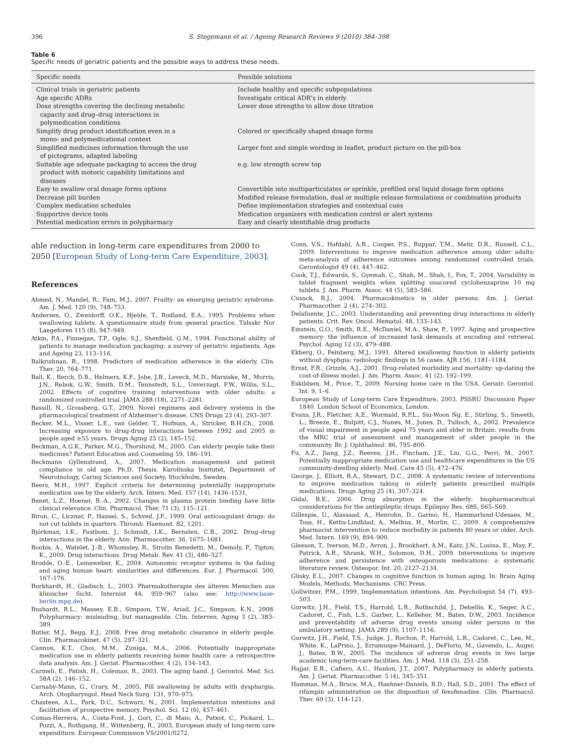396 S. Stegemann et al. / Ageing Research Reviews 9 (2010) 384–398
Table 6
Specific needs of geriatric patients and the possible ways to address these needs.
| Specific needs | Possible solutions |
| --- | --- |
| Clinical trials in geriatric patients | Include healthy and specific subpopulations |
| Age specific ADRs | Investigate critical ADR's in elderly |
| Dose strengths covering the declining metabolic capacity and drug–drug interactions in polymedication conditions | Lower dose strengths to allow dose titration |
| Simplify drug product identification even in a mono- and polymedicational context | Colored or specifically shaped dosage forms |
| Simplified medicines information through the use of pictograms, adapted labeling | Larger font and simple wording in leaflet, product picture on the pill-box |
| Suitable age adequate packaging to access the drug product with motoric capability limitations and diseases | e.g. low strength screw top |
| Easy to swallow oral dosage forms options | Convertible into multiparticulates or sprinkle, prefilled oral liquid dosage form options |
| Decrease pill burden | Modified release formulation, dual or multiple release formulations or combination products |
| Complex medication schedules | Define implementation strategies and contextual cues |
| Supportive device tools | Medication organizers with medication control or alert systems |
| Potential medication errors in polypharmacy | Easy and clearly identifiable drug products |
able reduction in long-term care expenditures from 2000 to 2050 [European Study of Long-term Care Expenditure, 2003].
References
Ahmed, N., Mandel, R., Fain, M.J., 2007. Frailty: an emerging geriatric syndrome. Am. J. Med. 120 (9), 748–753.
Andersen, O., Zweidorff, O.K., Hjelde, T., Rodland, E.A., 1995. Problems when swallowing tablets. A questionnaire study from general practice. Tidsskr Nor Laegeforen 115 (8), 947–949.
Atkin, P.A., Finnegan, T.P., Ogle, S.J., Shenfield, G.M., 1994. Functional ability of patients to manage medication packaging: a survey of geriatric inpatients. Age and Ageing 23, 113–116.
Balkrishnan, R., 1998. Predictors of medication adherence in the elderly. Clin. Ther. 20, 764–771.
Ball, K., Berch, D.B., Helmers, K.F., Jobe, J.B., Leveck, M.D., Marsiske, M., Morris, J.N., Rebok, G.W., Smith, D.M., Tennstedt, S.L., Unverzagt, F.W., Willis, S.L., 2002. Effects of cognitive training interventions with older adults: a randomized controlled trial. JAMA 288 (18), 2271–2281.
Bassill, N., Grossberg, G.T., 2009. Novel regimens and delivery systems in the pharmacological treatment of Alzheimer's disease. CNS Drugs 23 (4), 293–307.
Becker, M.L., Visser, L.E., van Gelder, T., Hofman, A., Stricker, B.H.Ch., 2008. Increasing exposure to drug-drug interactions between 1992 and 2005 in people aged ≥55 years. Drugs Aging 25 (2), 145–152.
Beckman, A.G.K., Parker, M.G., Thorslund, M., 2005. Can elderly people take their medicines? Patient Education and Counseling 59, 186–191.
Beckmann Gyllenstrand, A., 2007. Medication management and patient compliance in old age. Ph.D. Thesis. Karolinska Insitutet, Department of Neurobiology, Caring Sciences and Society, Stockholm, Sweden.
Beers, M.H., 1997. Explicit criteria for determining potentially inappropriate medication use by the elderly. Arch. Intern. Med. 157 (14), 1436–1531.
Benet, L.Z., Hoener, B.-A., 2002. Changes in plasma protein binding have little clinical relevance. Clin. Pharmacol. Ther. 71 (3), 115–121.
Biron, C., Licznar, P., Hansel, S., Schved, J.F., 1999. Oral anticoagulant drugs: do not cut tablets in quarters. Thromb. Haemost. 82, 1201.
Björkman, I.K., Fastbom, J., Schmidt, I.K., Bernsten, C.B., 2002. Drug–drug interactions in the elderly. Ann. Pharmacother. 36, 1675–1681.
Boobis, A., Watelet, J.-B., Whomsley, R., Strolin Benedetti, M., Demoly, P., Tipton, K., 2009. Drug interactions. Drug Metab. Rev. 41 (3), 486–527.
Brodde, O.-E., Leineweber, K., 2004. Autonomic receptor systems in the failing and aging human heart: similarities and differences. Eur. J. Pharmacol. 500, 167–176.
Burkhardt, H., Gladisch, L., 2003. Pharmakotherapie des älteren Menschen aus klinischer Sicht. Internist 44, 959–967 (also see: http://www.base-berlin.mpg.de).
Bushardt, R.L., Massey, E.B., Simpson, T.W., Ariail, J.C., Simpson, K.N., 2008. Polypharmacy: misleading, but manageable. Clin. Interven. Aging 3 (2), 383–389.
Butler, M.J., Begg, E.J., 2008. Free drug metabolic clearance in elderly people. Clin. Pharmacokinet. 47 (5), 297–321.
Cannon, K.T., Choi, M.M., Zuniga, M.A., 2006. Potentially inappropriate medication use in elderly patients receiving home health care: a retrospective data analysis. Am. J. Geriat. Pharmacother. 4 (2), 134–143.
Carmeli, E., Patish, H., Coleman, R., 2003. The aging hand. J. Gerontol. Med. Sci. 58A (2), 146–152.
Carnaby-Mann, G., Crary, M., 2005. Pill swallowing by adults with dysphargia. Arch. Otopharyngol. Head Neck Surg. 131, 970–975.
Chasteen, A.L., Park, D.C., Schwarz, N., 2001. Implementation intentions and facilitation of prospective memory. Psychol. Sci. 12 (6), 457–461.
Comas-Herrera, A., Costa-Font, J., Gori, C., di Maio, A., Patxot, C., Pickard, L., Pozzi, A., Rothgang, H., Wittenberg, R., 2003. European study of long-term care expenditure. European Commission VS/2001/0272.
Conn, V.S., Hafdahl, A.R., Cooper, P.S., Ruppar, T.M., Mehr, D.R., Russell, C.L., 2009. Interventions to improve medication adherence among older adults: meta-analysis of adherence outcomes among randomized controlled trials. Gerontologist 49 (4), 447–462.
Cook, T.J., Edwards, S., Gyemah, C., Shah, M., Shah, I., Fox, T., 2004. Variability in tablet fragment weights when splitting unscored cyclobenzaprine 10 mg tablets. J. Am. Pharm. Assoc. 44 (5), 583–586.
Cusack, B.J., 2004. Pharmacokinetics in older persons. Am. J. Geriat. Pharmacother. 2 (4), 274–302.
Delafuente, J.C., 2003. Understanding and preventing drug interactions in elderly patients. Crit. Rev. Oncol. Hematol. 48, 133–143.
Einstein, G.O., Smith, R.E., McDaniel, M.A., Shaw, P., 1997. Aging and prospective memory: the influence of increased task demands at encoding and retrieval. Psychol. Aging 12 (3), 479–488.
Ekberg, O., Feinberg, M.J., 1991. Altered swallowing function in elderly patients without dysphgia: radiologic findings in 56 cases. AJR 156, 1181–1184.
Ernst, F.R., Grizzle, A.J., 2001. Drug-related morbidity and mortality: up-dating the cost-of-illness model. J. Am. Pharm. Assoc. 41 (2), 192–199.
Eskildsen, M., Price, T., 2009. Nursing home care in the USA. Geriatr. Gerontol. Int. 9, 1–6.
European Study of Long-term Care Expenditure, 2003. PSSRU Discussion Paper 1840. London School of Economics, London.
Evans, J.R., Fletcher, A.E., Wormald, R.P.L., Siu-Woon Ng, E., Stirling, S., Smeeth, L., Breeze, E., Bulpitt, C.J., Nunes, M., Jones, D., Tulloch, A., 2002. Prevalence of visual impairment in people aged 75 years and older in Britain: results from the MRC trial of assessment and management of older people in the community. Br. J. Ophthalmol. 86, 795–800.
Fu, A.Z., Jiang, J.Z., Reeves, J.H., Fincham, J.E., Liu, G.G., Perri, M., 2007. Potentially inappropriate medication use and healthcare expenditures in the US community-dwelling elderly. Med. Care 45 (5), 472–476.
George, J., Elliott, R.A., Stewart, D.C., 2008. A systematic review of interventions to improve medication taking in elderly patients prescribed multiple medications. Drugs Aging 25 (4), 307–324.
Gidal, B.E., 2006. Drug absorption in the elderly: biopharmaceutical considerations for the antiepileptic drugs. Epilepsy Res. 68S, S65–S69.
Gillespie, U., Alassaad, A., Henrohn, D., Garmo, H., Hammarlund-Udesaes, M., Toss, H., Kettis-Lindblad, A., Melhus, H., Morlin, C., 2009. A comprehensive pharmacist intervention to reduce morbidity in patients 80 years or older. Arch. Med. Intern. 169 (9), 894–900.
Gleeson, T., Iverson, M.D., Avron, J., Brookhart, A.M., Katz, J.N., Losina, E., May, F., Patrick, A.R., Shrank, W.H., Solomon, D.H., 2009. Interventions to improve adherence and persistence with osteoporosis medications: a systematic literature review. Osteopor. Int. 20, 2127–2134.
Glisky, E.L., 2007. Changes in cognitive function in human aging. In: Brain Aging Models, Methods, Mechanisms. CRC Press.
Gollwitzer, P.M., 1999. Implementation intentions. Am. Psychologist 54 (7), 493–503.
Gurwitz, J.H., Field, T.S., Harrold, L.R., Rothschild, J., Debellis, K., Seger, A.C., Cadoret, C., Fish, L.S., Garber, L., Kelleher, M., Bates, D.W., 2003. Incidence and preventability of adverse drug events among older persons in the ambulatory setting. JAMA 289 (9), 1107–1116.
Gurwitz, J.H., Field, T.S., Judge, J., Rochon, P., Harrold, L.R., Cadoret, C., Lee, M., White, K., LaPrino, J., Erramuspe-Mainard, J., DeFlorio, M., Gavendo, L., Auger, J., Bates, B.W., 2005. The incidence of adverse drug events in two large academic long-term-care facilities. Am. J. Med. 118 (3), 251–258.
Hajjar, E.R., Cafiero, A.C., Hanlon, J.T., 2007. Polypharmacy in elderly patients. Am. J. Geriat. Pharmacother. 5 (4), 345–351.
Hamman, M.A., Bruce, M.A., Haehner-Daniels, B.D., Hall, S.D., 2001. The effect of rifampin administration on the disposition of fexofenadine. Clin. Pharmacol. Ther. 69 (3), 114–121.